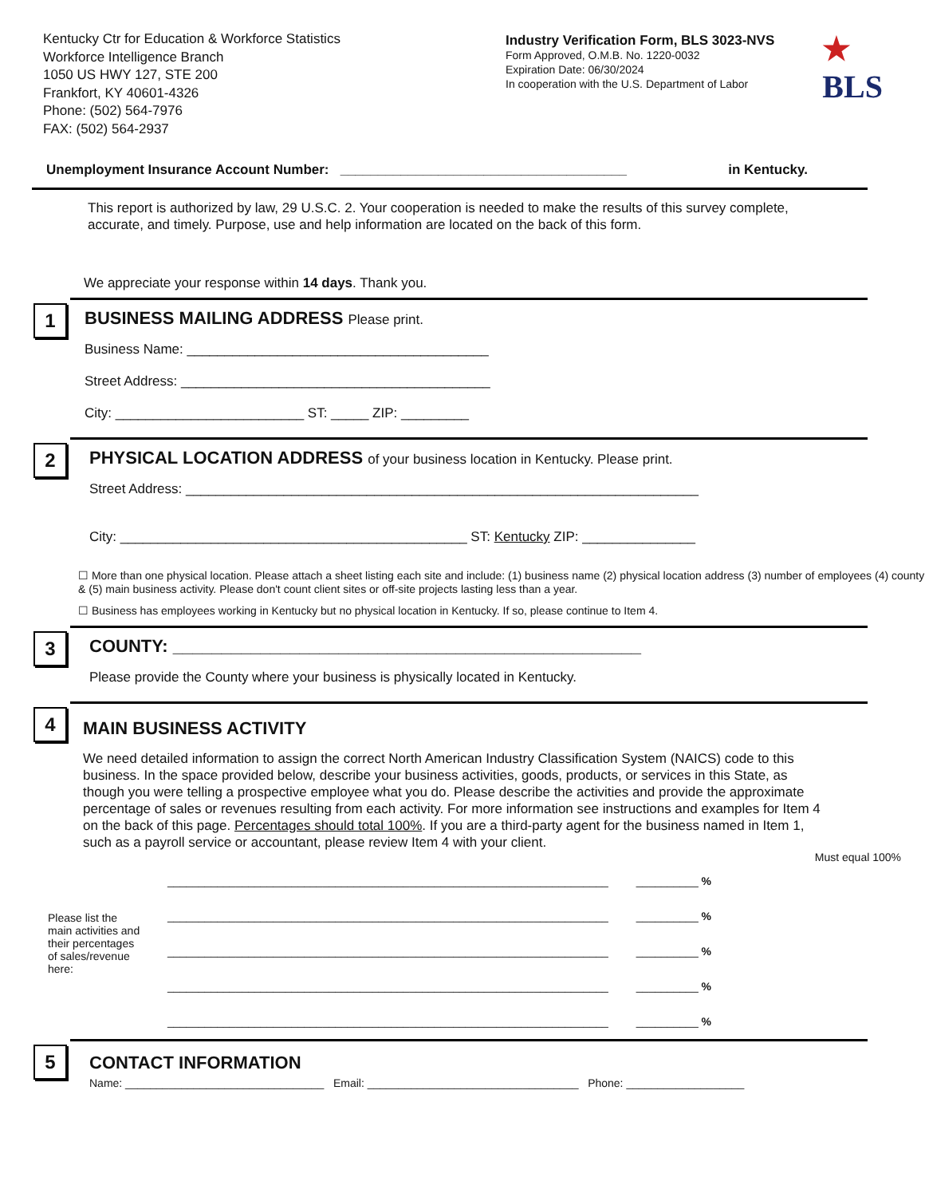Kentucky Ctr for Education & Workforce Statistics
Workforce Intelligence Branch
1050 US HWY 127, STE 200
Frankfort, KY 40601-4326
Phone: (502) 564-7976
FAX: (502) 564-2937
Industry Verification Form, BLS 3023-NVS
Form Approved, O.M.B. No. 1220-0032
Expiration Date: 06/30/2024
In cooperation with the U.S. Department of Labor
★
BLS
Unemployment Insurance Account Number: ______________________________________ in Kentucky.
This report is authorized by law, 29 U.S.C. 2. Your cooperation is needed to make the results of this survey complete, accurate, and timely. Purpose, use and help information are located on the back of this form.
We appreciate your response within 14 days. Thank you.
1
BUSINESS MAILING ADDRESS Please print.
Business Name: ________________________________________
Street Address: _________________________________________
City: _________________________ ST: _____ ZIP: _________
2
PHYSICAL LOCATION ADDRESS of your business location in Kentucky. Please print.
Street Address: ____________________________________________________________________
City: ______________________________________________ ST: Kentucky ZIP: _______________
☐ More than one physical location. Please attach a sheet listing each site and include: (1) business name (2) physical location address (3) number of employees (4) county & (5) main business activity. Please don't count client sites or off-site projects lasting less than a year.
☐ Business has employees working in Kentucky but no physical location in Kentucky. If so, please continue to Item 4.
3
COUNTY: ________________________________________________
Please provide the County where your business is physically located in Kentucky.
4
MAIN BUSINESS ACTIVITY
We need detailed information to assign the correct North American Industry Classification System (NAICS) code to this business. In the space provided below, describe your business activities, goods, products, or services in this State, as though you were telling a prospective employee what you do. Please describe the activities and provide the approximate percentage of sales or revenues resulting from each activity. For more information see instructions and examples for Item 4 on the back of this page. Percentages should total 100%. If you are a third-party agent for the business named in Item 1, such as a payroll service or accountant, please review Item 4 with your client.
Must equal 100%
Please list the main activities and their percentages of sales/revenue here:
_______________________________________________________________________ __________ %
_______________________________________________________________________ __________ %
_______________________________________________________________________ __________ %
_______________________________________________________________________ __________ %
_______________________________________________________________________ __________ %
5
CONTACT INFORMATION
Name: ________________________________ Email: __________________________________ Phone: ___________________